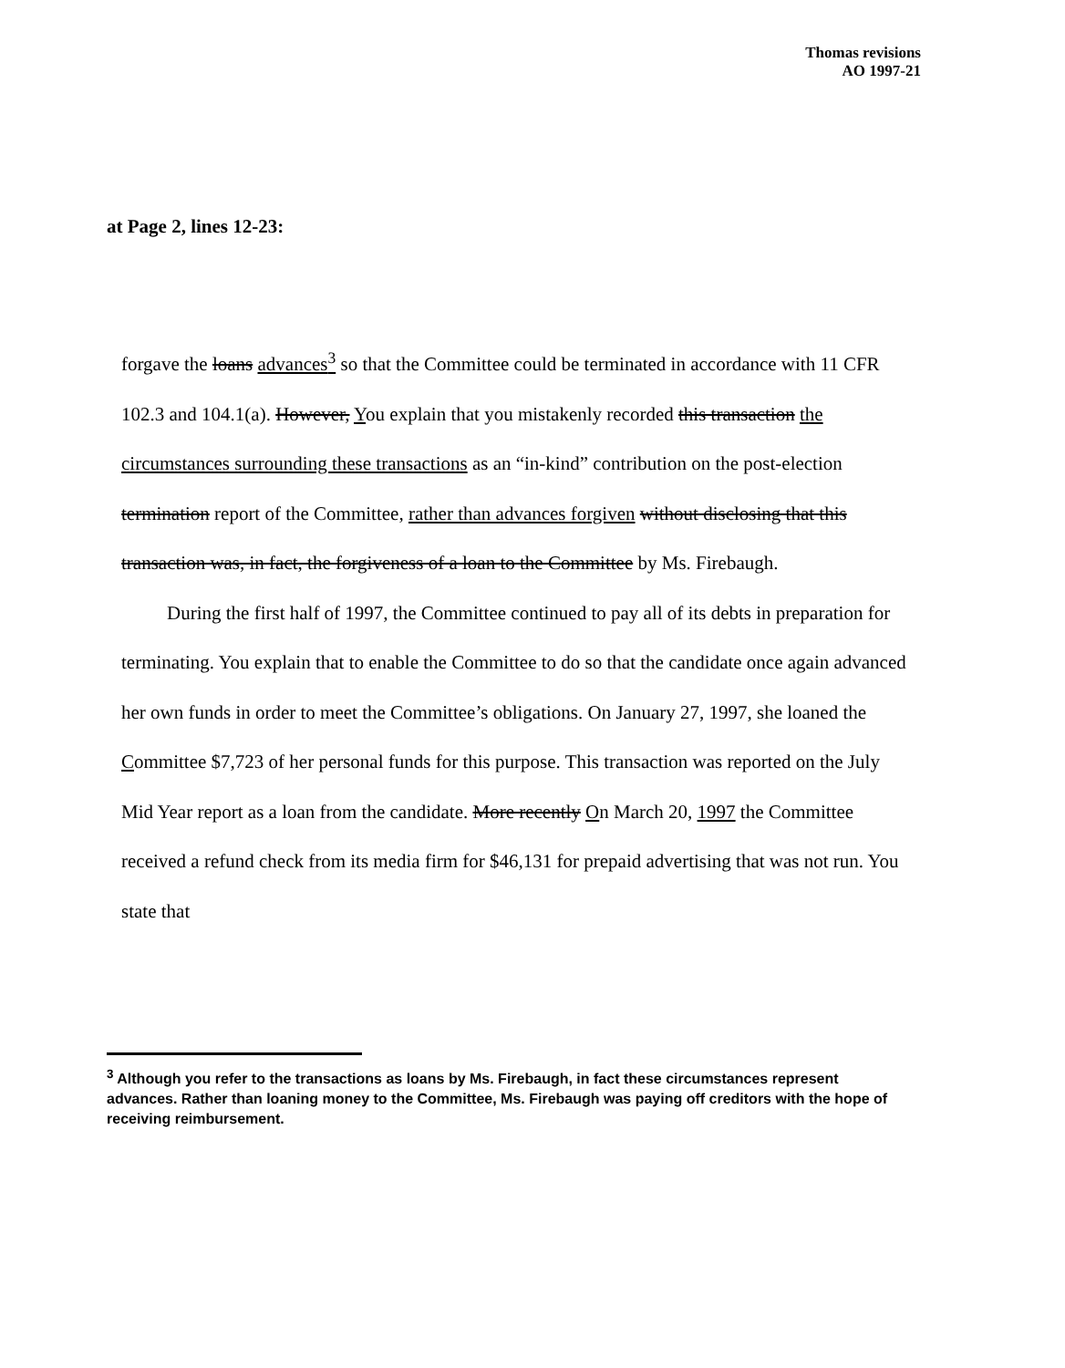Thomas revisions
AO 1997-21
at Page 2, lines 12-23:
forgave the loans advances<sup>3</sup> so that the Committee could be terminated in accordance with 11 CFR 102.3 and 104.1(a). However, You explain that you mistakenly recorded this transaction the circumstances surrounding these transactions as an “in-kind” contribution on the post-election termination report of the Committee, rather than advances forgiven without disclosing that this transaction was, in fact, the forgiveness of a loan to the Committee by Ms. Firebaugh.
During the first half of 1997, the Committee continued to pay all of its debts in preparation for terminating. You explain that to enable the Committee to do so that the candidate once again advanced her own funds in order to meet the Committee’s obligations. On January 27, 1997, she loaned the Committee $7,723 of her personal funds for this purpose. This transaction was reported on the July Mid Year report as a loan from the candidate. More recently On March 20, 1997 the Committee received a refund check from its media firm for $46,131 for prepaid advertising that was not run. You state that
<sup>3</sup> Although you refer to the transactions as loans by Ms. Firebaugh, in fact these circumstances represent advances. Rather than loaning money to the Committee, Ms. Firebaugh was paying off creditors with the hope of receiving reimbursement.